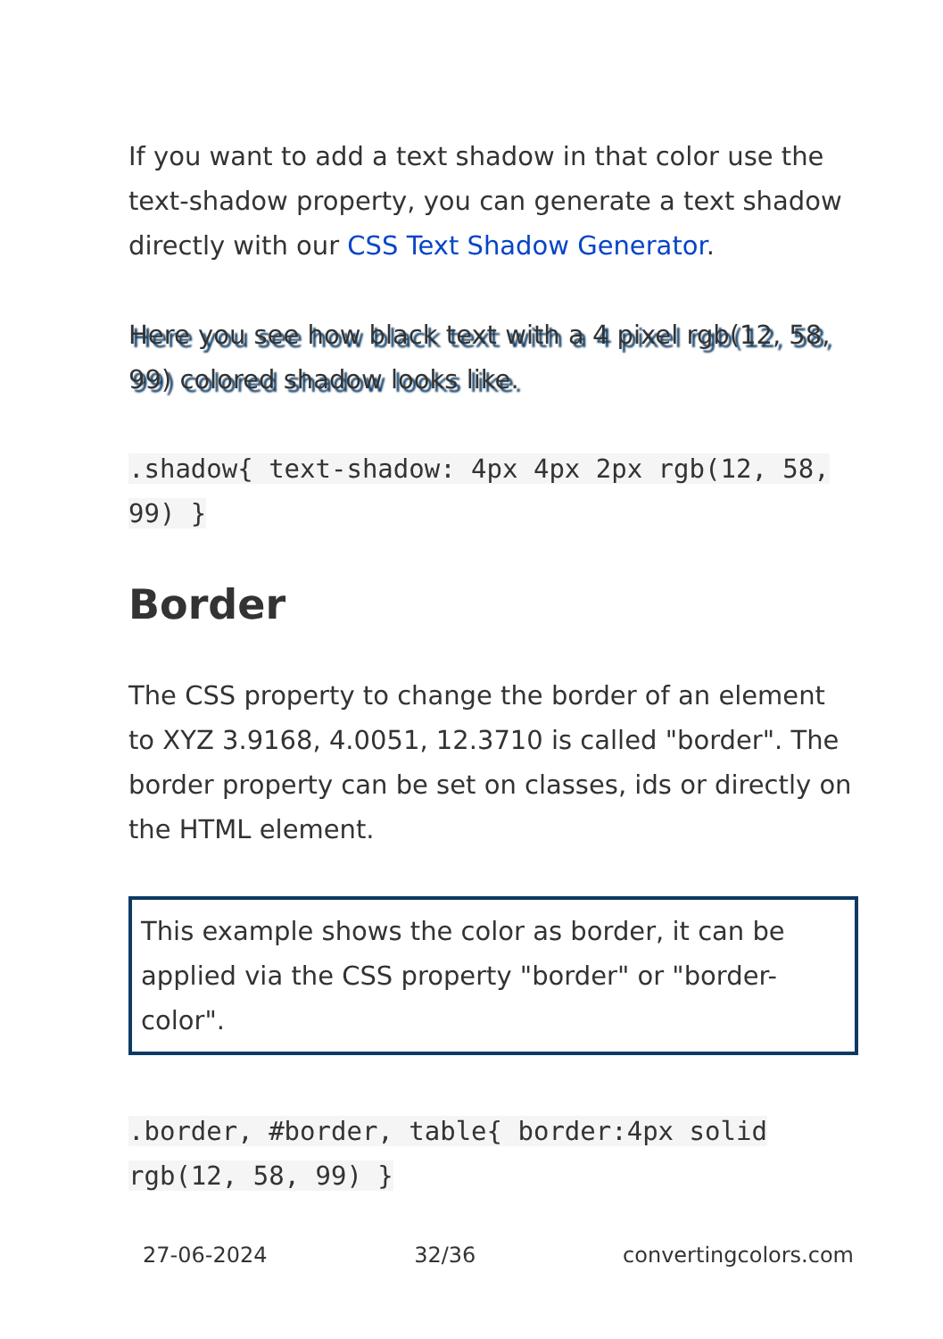If you want to add a text shadow in that color use the text-shadow property, you can generate a text shadow directly with our CSS Text Shadow Generator.
Here you see how black text with a 4 pixel rgb(12, 58, 99) colored shadow looks like.
.shadow{ text-shadow: 4px 4px 2px rgb(12, 58, 99) }
Border
The CSS property to change the border of an element to XYZ 3.9168, 4.0051, 12.3710 is called "border". The border property can be set on classes, ids or directly on the HTML element.
This example shows the color as border, it can be applied via the CSS property "border" or "border-color".
.border, #border, table{ border:4px solid rgb(12, 58, 99) }
27-06-2024 32/36 convertingcolors.com